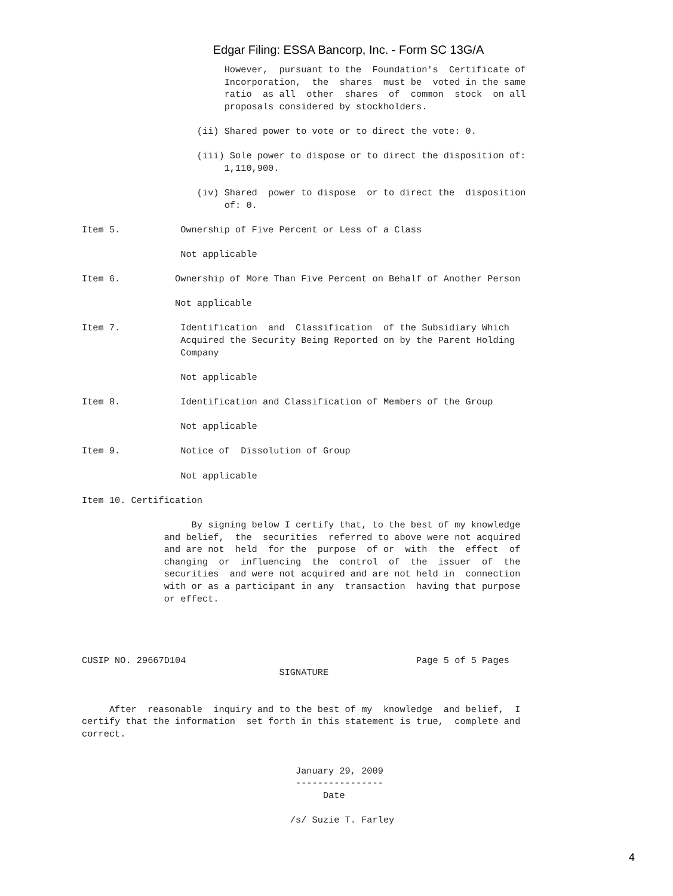Edgar Filing: ESSA Bancorp, Inc. - Form SC 13G/A
                          However,  pursuant to the  Foundation's  Certificate of
                          Incorporation,  the  shares  must be  voted in the same
                          ratio  as all  other  shares  of  common  stock  on all
                          proposals considered by stockholders.

                     (ii) Shared power to vote or to direct the vote: 0.

                     (iii) Sole power to dispose or to direct the disposition of:
                          1,110,900.

                     (iv) Shared  power to dispose  or to direct the  disposition
                          of: 0.

Item 5.           Ownership of Five Percent or Less of a Class

                  Not applicable

Item 6.          Ownership of More Than Five Percent on Behalf of Another Person

                 Not applicable

Item 7.           Identification  and  Classification  of the Subsidiary Which
                  Acquired the Security Being Reported on by the Parent Holding
                  Company

                  Not applicable

Item 8.           Identification and Classification of Members of the Group

                  Not applicable

Item 9.           Notice of  Dissolution of Group

                  Not applicable

Item 10. Certification

                    By signing below I certify that, to the best of my knowledge
               and belief,  the  securities  referred to above were not acquired
               and are not  held  for the  purpose  of or  with  the  effect  of
               changing  or  influencing  the  control  of  the  issuer  of  the
               securities  and were not acquired and are not held in  connection
               with or as a participant in any  transaction  having that purpose
               or effect.




CUSIP NO. 29667D104                                          Page 5 of 5 Pages
                                    SIGNATURE


     After  reasonable  inquiry and to the best of my  knowledge  and belief,  I
certify that the information  set forth in this statement is true,  complete and
correct.


                                       January 29, 2009
                                       ----------------
                                            Date

                                      /s/ Suzie T. Farley
4